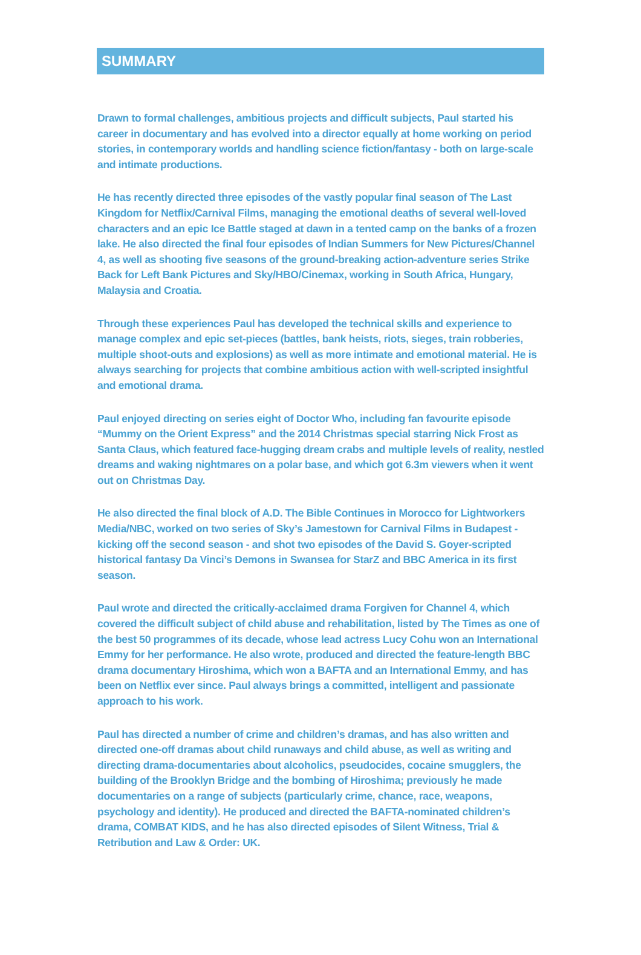SUMMARY
Drawn to formal challenges, ambitious projects and difficult subjects, Paul started his career in documentary and has evolved into a director equally at home working on period stories, in contemporary worlds and handling science fiction/fantasy - both on large-scale and intimate productions.
He has recently directed three episodes of the vastly popular final season of The Last Kingdom for Netflix/Carnival Films, managing the emotional deaths of several well-loved characters and an epic Ice Battle staged at dawn in a tented camp on the banks of a frozen lake. He also directed the final four episodes of Indian Summers for New Pictures/Channel 4, as well as shooting five seasons of the ground-breaking action-adventure series Strike Back for Left Bank Pictures and Sky/HBO/Cinemax, working in South Africa, Hungary, Malaysia and Croatia.
Through these experiences Paul has developed the technical skills and experience to manage complex and epic set-pieces (battles, bank heists, riots, sieges, train robberies, multiple shoot-outs and explosions) as well as more intimate and emotional material. He is always searching for projects that combine ambitious action with well-scripted insightful and emotional drama.
Paul enjoyed directing on series eight of Doctor Who, including fan favourite episode “Mummy on the Orient Express” and the 2014 Christmas special starring Nick Frost as Santa Claus, which featured face-hugging dream crabs and multiple levels of reality, nestled dreams and waking nightmares on a polar base, and which got 6.3m viewers when it went out on Christmas Day.
He also directed the final block of A.D. The Bible Continues in Morocco for Lightworkers Media/NBC, worked on two series of Sky’s Jamestown for Carnival Films in Budapest - kicking off the second season - and shot two episodes of the David S. Goyer-scripted historical fantasy Da Vinci’s Demons in Swansea for StarZ and BBC America in its first season.
Paul wrote and directed the critically-acclaimed drama Forgiven for Channel 4, which covered the difficult subject of child abuse and rehabilitation, listed by The Times as one of the best 50 programmes of its decade, whose lead actress Lucy Cohu won an International Emmy for her performance. He also wrote, produced and directed the feature-length BBC drama documentary Hiroshima, which won a BAFTA and an International Emmy, and has been on Netflix ever since. Paul always brings a committed, intelligent and passionate approach to his work.
Paul has directed a number of crime and children’s dramas, and has also written and directed one-off dramas about child runaways and child abuse, as well as writing and directing drama-documentaries about alcoholics, pseudocides, cocaine smugglers, the building of the Brooklyn Bridge and the bombing of Hiroshima; previously he made documentaries on a range of subjects (particularly crime, chance, race, weapons, psychology and identity). He produced and directed the BAFTA-nominated children’s drama, COMBAT KIDS, and he has also directed episodes of Silent Witness, Trial & Retribution and Law & Order: UK.